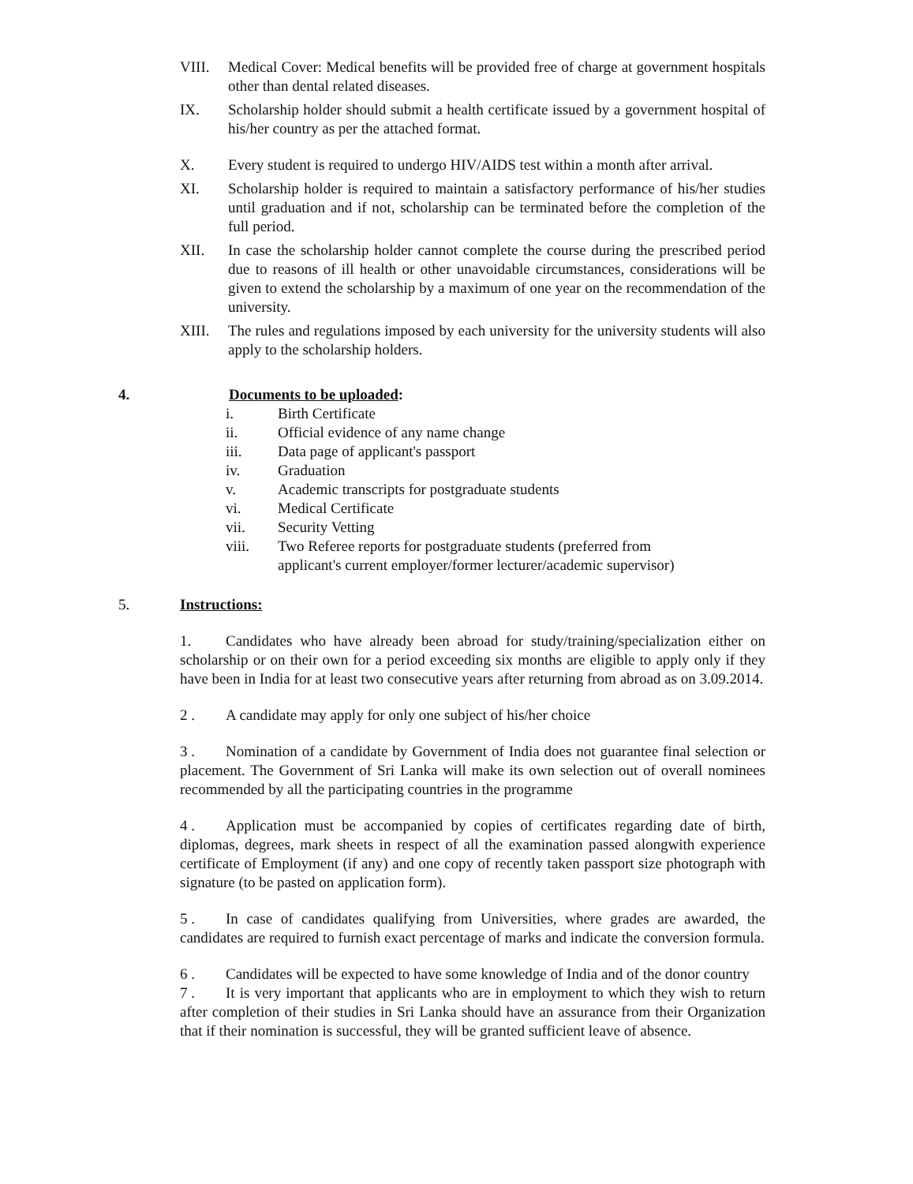VIII. Medical Cover: Medical benefits will be provided free of charge at government hospitals other than dental related diseases.
IX. Scholarship holder should submit a health certificate issued by a government hospital of his/her country as per the attached format.
X. Every student is required to undergo HIV/AIDS test within a month after arrival.
XI. Scholarship holder is required to maintain a satisfactory performance of his/her studies until graduation and if not, scholarship can be terminated before the completion of the full period.
XII. In case the scholarship holder cannot complete the course during the prescribed period due to reasons of ill health or other unavoidable circumstances, considerations will be given to extend the scholarship by a maximum of one year on the recommendation of the university.
XIII. The rules and regulations imposed by each university for the university students will also apply to the scholarship holders.
4. Documents to be uploaded:
i. Birth Certificate
ii. Official evidence of any name change
iii. Data page of applicant's passport
iv. Graduation
v. Academic transcripts for postgraduate students
vi. Medical Certificate
vii. Security Vetting
viii. Two Referee reports for postgraduate students (preferred from
applicant's current employer/former lecturer/academic supervisor)
5. Instructions:
1. Candidates who have already been abroad for study/training/specialization either on scholarship or on their own for a period exceeding six months are eligible to apply only if they have been in India for at least two consecutive years after returning from abroad as on 3.09.2014.
2 . A candidate may apply for only one subject of his/her choice
3 . Nomination of a candidate by Government of India does not guarantee final selection or placement. The Government of Sri Lanka will make its own selection out of overall nominees recommended by all the participating countries in the programme
4 . Application must be accompanied by copies of certificates regarding date of birth, diplomas, degrees, mark sheets in respect of all the examination passed alongwith experience certificate of Employment (if any) and one copy of recently taken passport size photograph with signature (to be pasted on application form).
5 . In case of candidates qualifying from Universities, where grades are awarded, the candidates are required to furnish exact percentage of marks and indicate the conversion formula.
6 . Candidates will be expected to have some knowledge of India and of the donor country
7 . It is very important that applicants who are in employment to which they wish to return after completion of their studies in Sri Lanka should have an assurance from their Organization that if their nomination is successful, they will be granted sufficient leave of absence.